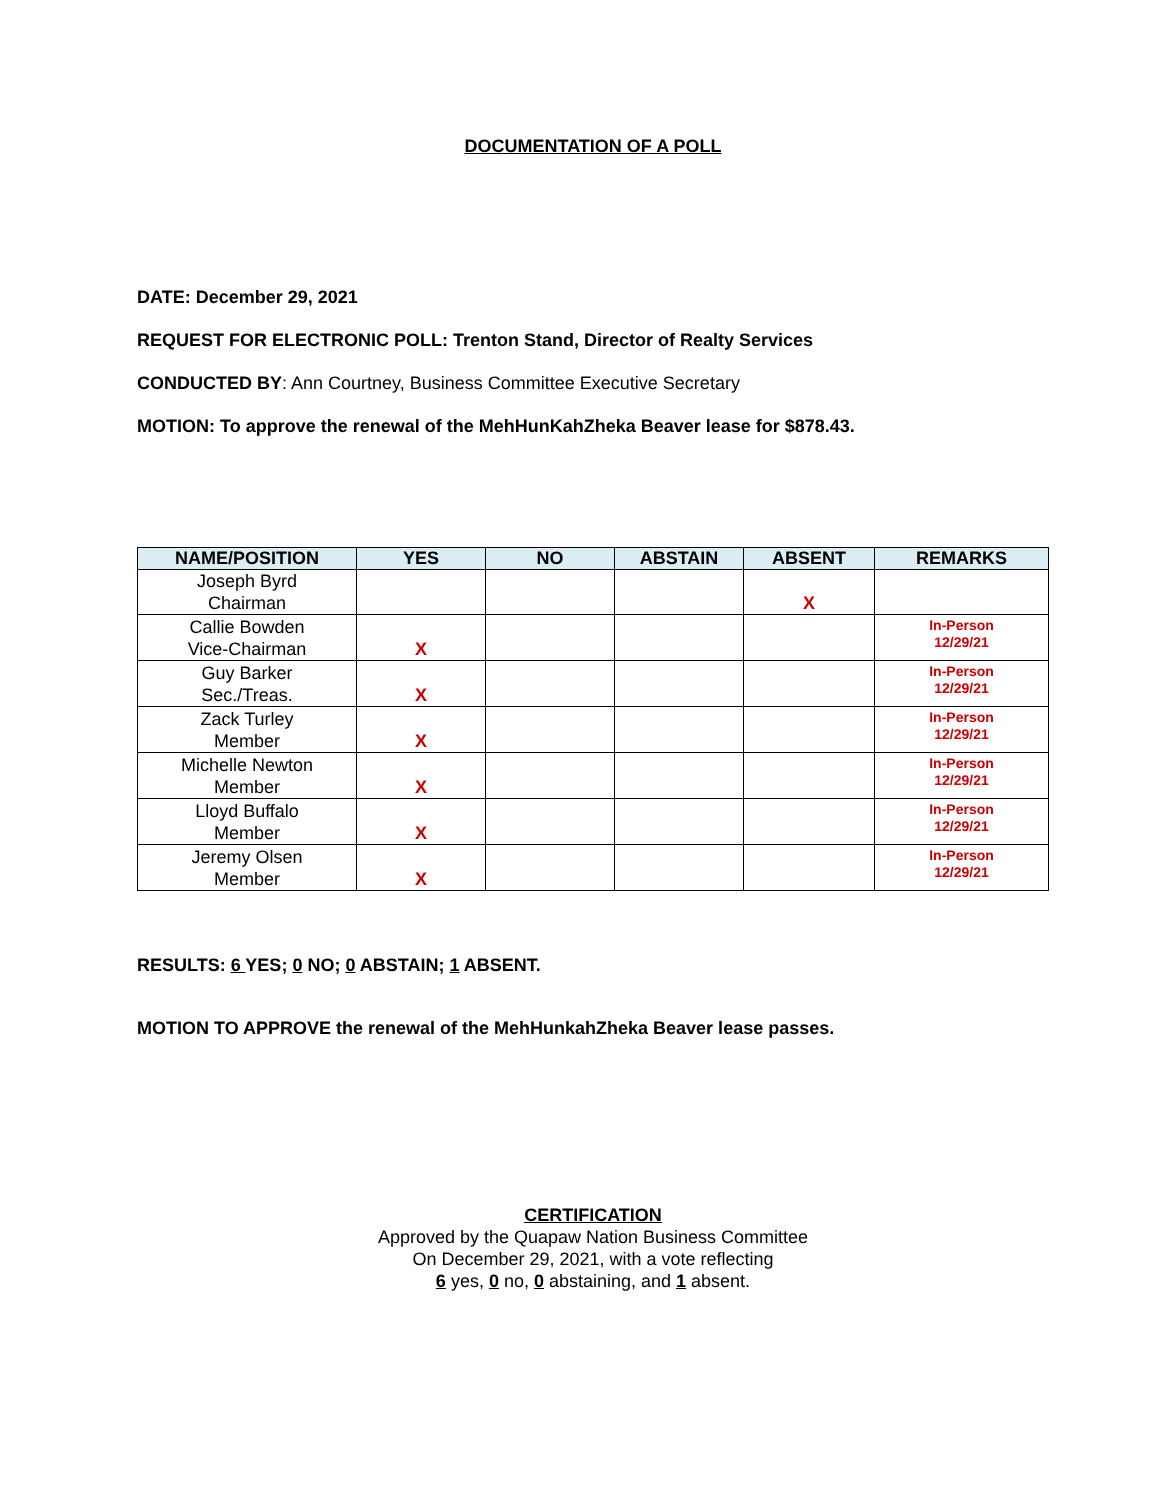DOCUMENTATION OF A POLL
DATE: December 29, 2021
REQUEST FOR ELECTRONIC POLL: Trenton Stand, Director of Realty Services
CONDUCTED BY: Ann Courtney, Business Committee Executive Secretary
MOTION: To approve the renewal of the MehHunKahZheka Beaver lease for $878.43.
| NAME/POSITION | YES | NO | ABSTAIN | ABSENT | REMARKS |
| --- | --- | --- | --- | --- | --- |
| Joseph Byrd Chairman | | | | X | |
| Callie Bowden Vice-Chairman | X | | | | In-Person 12/29/21 |
| Guy Barker Sec./Treas. | X | | | | In-Person 12/29/21 |
| Zack Turley Member | X | | | | In-Person 12/29/21 |
| Michelle Newton Member | X | | | | In-Person 12/29/21 |
| Lloyd Buffalo Member | X | | | | In-Person 12/29/21 |
| Jeremy Olsen Member | X | | | | In-Person 12/29/21 |
RESULTS: 6 YES; 0 NO; 0 ABSTAIN; 1 ABSENT.
MOTION TO APPROVE the renewal of the MehHunkahZheka Beaver lease passes.
CERTIFICATION
Approved by the Quapaw Nation Business Committee
On December 29, 2021, with a vote reflecting
6 yes, 0 no, 0 abstaining, and 1 absent.